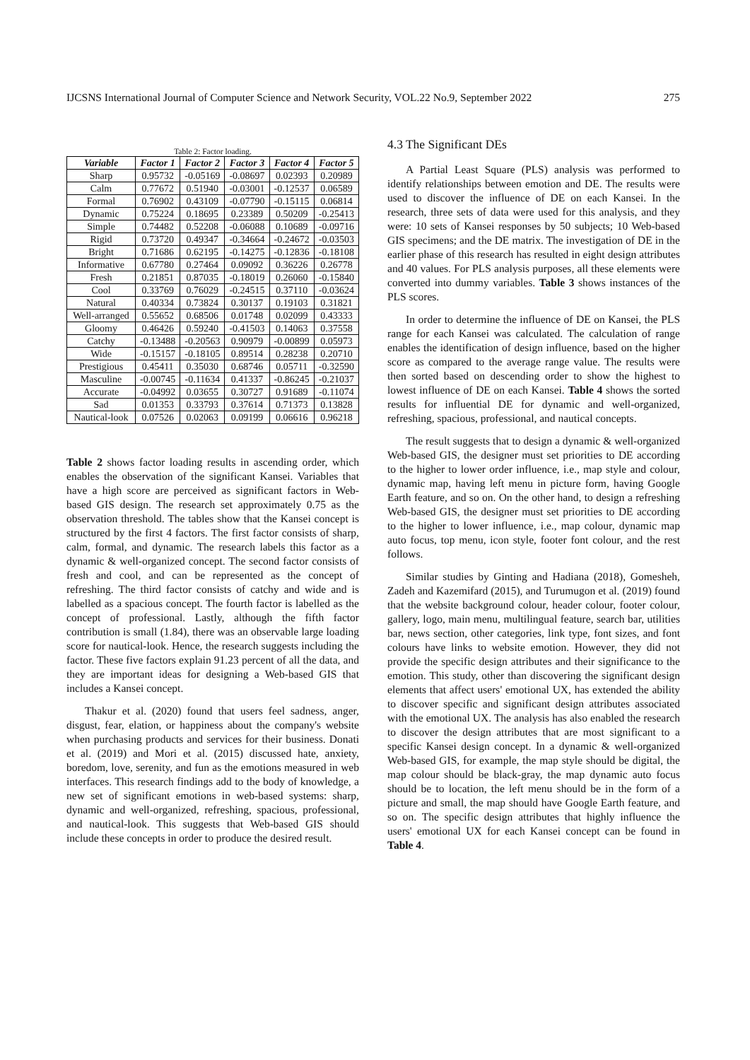IJCSNS International Journal of Computer Science and Network Security, VOL.22 No.9, September 2022 275
Table 2: Factor loading.
| Variable | Factor 1 | Factor 2 | Factor 3 | Factor 4 | Factor 5 |
| --- | --- | --- | --- | --- | --- |
| Sharp | 0.95732 | -0.05169 | -0.08697 | 0.02393 | 0.20989 |
| Calm | 0.77672 | 0.51940 | -0.03001 | -0.12537 | 0.06589 |
| Formal | 0.76902 | 0.43109 | -0.07790 | -0.15115 | 0.06814 |
| Dynamic | 0.75224 | 0.18695 | 0.23389 | 0.50209 | -0.25413 |
| Simple | 0.74482 | 0.52208 | -0.06088 | 0.10689 | -0.09716 |
| Rigid | 0.73720 | 0.49347 | -0.34664 | -0.24672 | -0.03503 |
| Bright | 0.71686 | 0.62195 | -0.14275 | -0.12836 | -0.18108 |
| Informative | 0.67780 | 0.27464 | 0.09092 | 0.36226 | 0.26778 |
| Fresh | 0.21851 | 0.87035 | -0.18019 | 0.26060 | -0.15840 |
| Cool | 0.33769 | 0.76029 | -0.24515 | 0.37110 | -0.03624 |
| Natural | 0.40334 | 0.73824 | 0.30137 | 0.19103 | 0.31821 |
| Well-arranged | 0.55652 | 0.68506 | 0.01748 | 0.02099 | 0.43333 |
| Gloomy | 0.46426 | 0.59240 | -0.41503 | 0.14063 | 0.37558 |
| Catchy | -0.13488 | -0.20563 | 0.90979 | -0.00899 | 0.05973 |
| Wide | -0.15157 | -0.18105 | 0.89514 | 0.28238 | 0.20710 |
| Prestigious | 0.45411 | 0.35030 | 0.68746 | 0.05711 | -0.32590 |
| Masculine | -0.00745 | -0.11634 | 0.41337 | -0.86245 | -0.21037 |
| Accurate | -0.04992 | 0.03655 | 0.30727 | 0.91689 | -0.11074 |
| Sad | 0.01353 | 0.33793 | 0.37614 | 0.71373 | 0.13828 |
| Nautical-look | 0.07526 | 0.02063 | 0.09199 | 0.06616 | 0.96218 |
Table 2 shows factor loading results in ascending order, which enables the observation of the significant Kansei. Variables that have a high score are perceived as significant factors in Web-based GIS design. The research set approximately 0.75 as the observation threshold. The tables show that the Kansei concept is structured by the first 4 factors. The first factor consists of sharp, calm, formal, and dynamic. The research labels this factor as a dynamic & well-organized concept. The second factor consists of fresh and cool, and can be represented as the concept of refreshing. The third factor consists of catchy and wide and is labelled as a spacious concept. The fourth factor is labelled as the concept of professional. Lastly, although the fifth factor contribution is small (1.84), there was an observable large loading score for nautical-look. Hence, the research suggests including the factor. These five factors explain 91.23 percent of all the data, and they are important ideas for designing a Web-based GIS that includes a Kansei concept.
Thakur et al. (2020) found that users feel sadness, anger, disgust, fear, elation, or happiness about the company's website when purchasing products and services for their business. Donati et al. (2019) and Mori et al. (2015) discussed hate, anxiety, boredom, love, serenity, and fun as the emotions measured in web interfaces. This research findings add to the body of knowledge, a new set of significant emotions in web-based systems: sharp, dynamic and well-organized, refreshing, spacious, professional, and nautical-look. This suggests that Web-based GIS should include these concepts in order to produce the desired result.
4.3 The Significant DEs
A Partial Least Square (PLS) analysis was performed to identify relationships between emotion and DE. The results were used to discover the influence of DE on each Kansei. In the research, three sets of data were used for this analysis, and they were: 10 sets of Kansei responses by 50 subjects; 10 Web-based GIS specimens; and the DE matrix. The investigation of DE in the earlier phase of this research has resulted in eight design attributes and 40 values. For PLS analysis purposes, all these elements were converted into dummy variables. Table 3 shows instances of the PLS scores.
In order to determine the influence of DE on Kansei, the PLS range for each Kansei was calculated. The calculation of range enables the identification of design influence, based on the higher score as compared to the average range value. The results were then sorted based on descending order to show the highest to lowest influence of DE on each Kansei. Table 4 shows the sorted results for influential DE for dynamic and well-organized, refreshing, spacious, professional, and nautical concepts.
The result suggests that to design a dynamic & well-organized Web-based GIS, the designer must set priorities to DE according to the higher to lower order influence, i.e., map style and colour, dynamic map, having left menu in picture form, having Google Earth feature, and so on. On the other hand, to design a refreshing Web-based GIS, the designer must set priorities to DE according to the higher to lower influence, i.e., map colour, dynamic map auto focus, top menu, icon style, footer font colour, and the rest follows.
Similar studies by Ginting and Hadiana (2018), Gomesheh, Zadeh and Kazemifard (2015), and Turumugon et al. (2019) found that the website background colour, header colour, footer colour, gallery, logo, main menu, multilingual feature, search bar, utilities bar, news section, other categories, link type, font sizes, and font colours have links to website emotion. However, they did not provide the specific design attributes and their significance to the emotion. This study, other than discovering the significant design elements that affect users' emotional UX, has extended the ability to discover specific and significant design attributes associated with the emotional UX. The analysis has also enabled the research to discover the design attributes that are most significant to a specific Kansei design concept. In a dynamic & well-organized Web-based GIS, for example, the map style should be digital, the map colour should be black-gray, the map dynamic auto focus should be to location, the left menu should be in the form of a picture and small, the map should have Google Earth feature, and so on. The specific design attributes that highly influence the users' emotional UX for each Kansei concept can be found in Table 4.